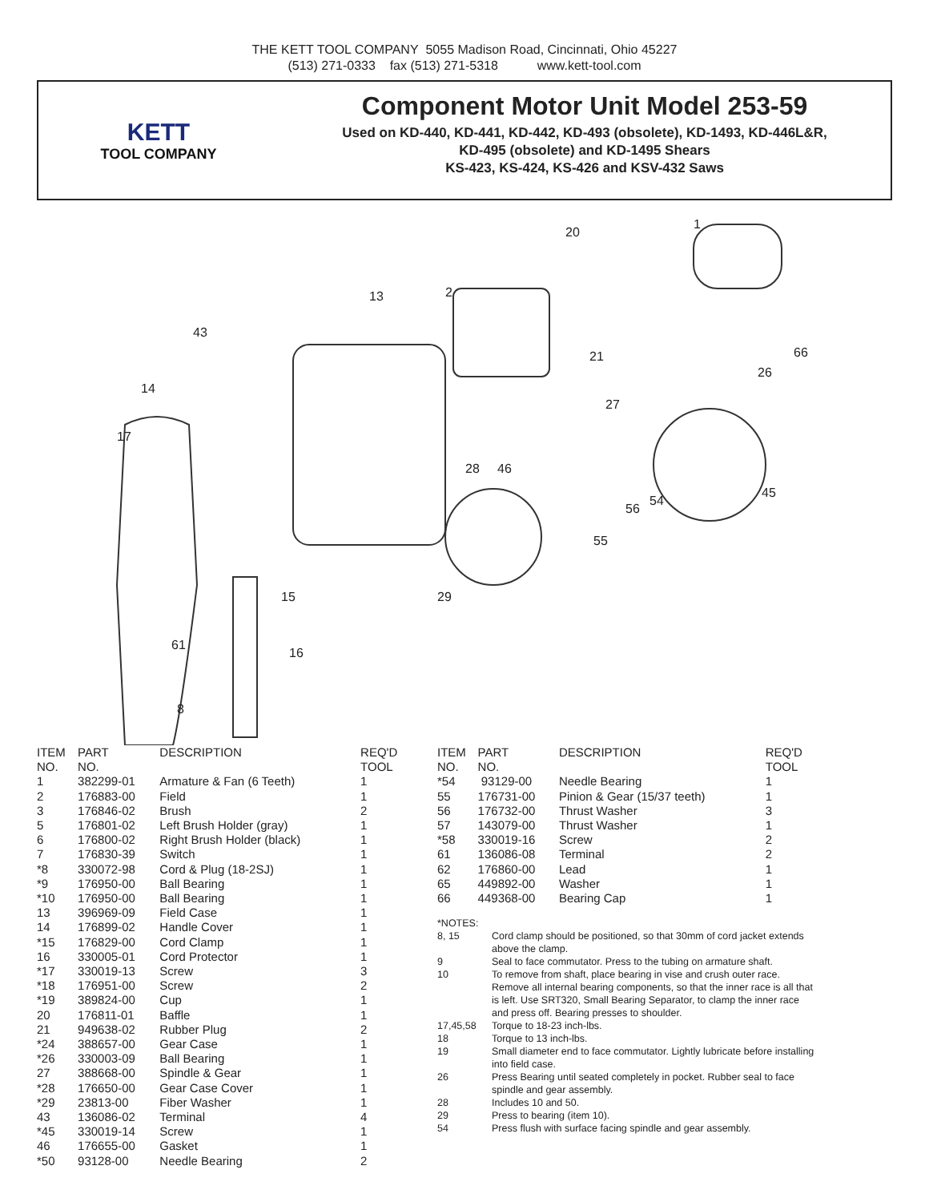THE KETT TOOL COMPANY 5055 Madison Road, Cincinnati, Ohio 45227
(513) 271-0333 fax (513) 271-5318 www.kett-tool.com
KETT
TOOL COMPANY
Component Motor Unit Model 253-59
Used on KD-440, KD-441, KD-442, KD-493 (obsolete), KD-1493, KD-446L&R,
KD-495 (obsolete) and KD-1495 Shears
KS-423, KS-424, KS-426 and KSV-432 Saws
43
14
17
1
20
2
13
21
27
28
46
26
66
29
15
16
8
61
55
56
54
45
| ITEM NO. | PART NO. | DESCRIPTION | REQ'D TOOL |
| --- | --- | --- | --- |
| 1 | 382299-01 | Armature & Fan (6 Teeth) | 1 |
| 2 | 176883-00 | Field | 1 |
| 3 | 176846-02 | Brush | 2 |
| 5 | 176801-02 | Left Brush Holder (gray) | 1 |
| 6 | 176800-02 | Right Brush Holder (black) | 1 |
| 7 | 176830-39 | Switch | 1 |
| *8 | 330072-98 | Cord & Plug (18-2SJ) | 1 |
| *9 | 176950-00 | Ball Bearing | 1 |
| *10 | 176950-00 | Ball Bearing | 1 |
| 13 | 396969-09 | Field Case | 1 |
| 14 | 176899-02 | Handle Cover | 1 |
| *15 | 176829-00 | Cord Clamp | 1 |
| 16 | 330005-01 | Cord Protector | 1 |
| *17 | 330019-13 | Screw | 3 |
| *18 | 176951-00 | Screw | 2 |
| *19 | 389824-00 | Cup | 1 |
| 20 | 176811-01 | Baffle | 1 |
| 21 | 949638-02 | Rubber Plug | 2 |
| *24 | 388657-00 | Gear Case | 1 |
| *26 | 330003-09 | Ball Bearing | 1 |
| 27 | 388668-00 | Spindle & Gear | 1 |
| *28 | 176650-00 | Gear Case Cover | 1 |
| *29 | 23813-00 | Fiber Washer | 1 |
| 43 | 136086-02 | Terminal | 4 |
| *45 | 330019-14 | Screw | 1 |
| 46 | 176655-00 | Gasket | 1 |
| *50 | 93128-00 | Needle Bearing | 2 |
| ITEM NO. | PART NO. | DESCRIPTION | REQ'D TOOL |
| --- | --- | --- | --- |
| *54 | 93129-00 | Needle Bearing | 1 |
| 55 | 176731-00 | Pinion & Gear (15/37 teeth) | 1 |
| 56 | 176732-00 | Thrust Washer | 3 |
| 57 | 143079-00 | Thrust Washer | 1 |
| *58 | 330019-16 | Screw | 2 |
| 61 | 136086-08 | Terminal | 2 |
| 62 | 176860-00 | Lead | 1 |
| 65 | 449892-00 | Washer | 1 |
| 66 | 449368-00 | Bearing Cap | 1 |
| *NOTES: | |
| 8, 15 | Cord clamp should be positioned, so that 30mm of cord jacket extends above the clamp. |
| 9 | Seal to face commutator. Press to the tubing on armature shaft. |
| 10 | To remove from shaft, place bearing in vise and crush outer race. Remove all internal bearing components, so that the inner race is all that is left. Use SRT320, Small Bearing Separator, to clamp the inner race and press off. Bearing presses to shoulder. |
| 17,45,58 | Torque to 18-23 inch-lbs. |
| 18 | Torque to 13 inch-lbs. |
| 19 | Small diameter end to face commutator. Lightly lubricate before installing into field case. |
| 26 | Press Bearing until seated completely in pocket. Rubber seal to face spindle and gear assembly. |
| 28 | Includes 10 and 50. |
| 29 | Press to bearing (item 10). |
| 54 | Press flush with surface facing spindle and gear assembly. |